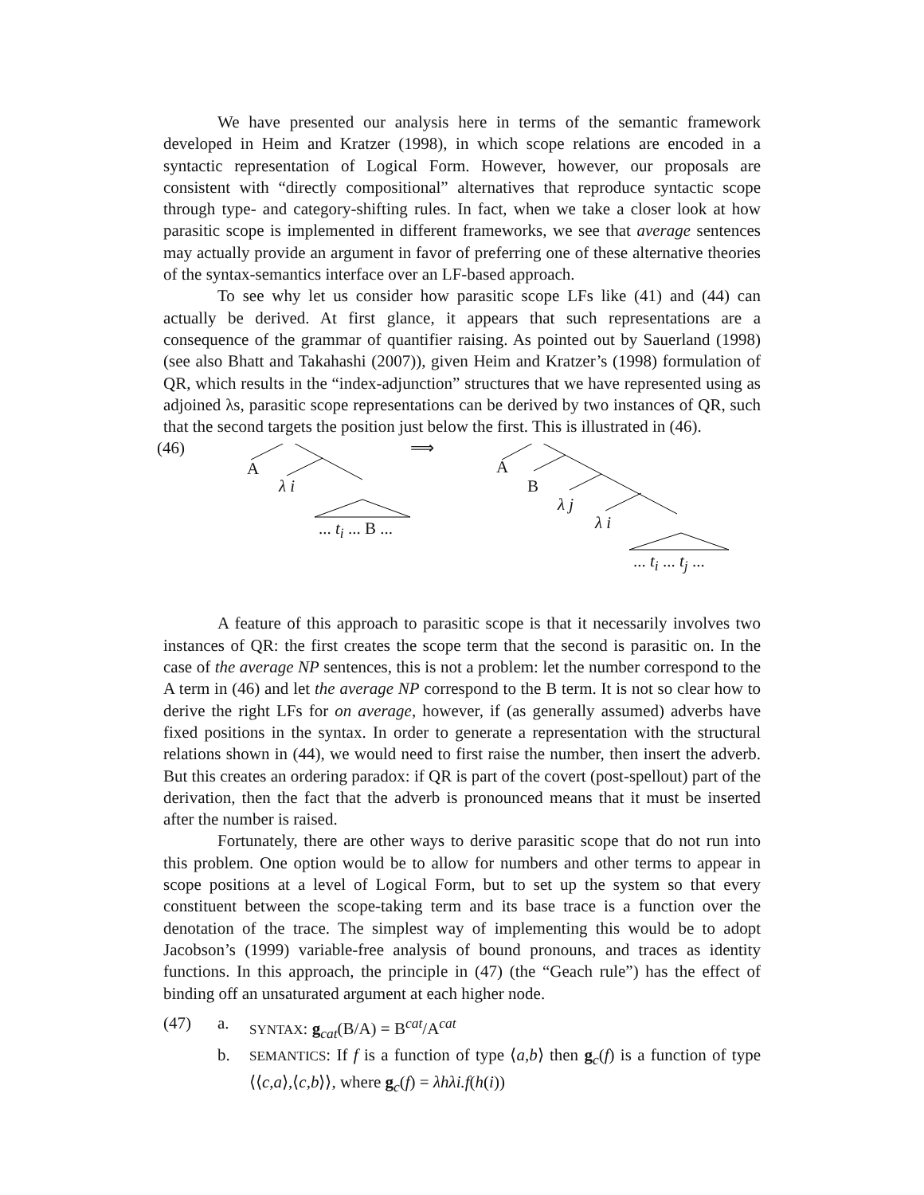We have presented our analysis here in terms of the semantic framework developed in Heim and Kratzer (1998), in which scope relations are encoded in a syntactic representation of Logical Form. However, however, our proposals are consistent with “directly compositional” alternatives that reproduce syntactic scope through type- and category-shifting rules. In fact, when we take a closer look at how parasitic scope is implemented in different frameworks, we see that average sentences may actually provide an argument in favor of preferring one of these alternative theories of the syntax-semantics interface over an LF-based approach.
To see why let us consider how parasitic scope LFs like (41) and (44) can actually be derived. At first glance, it appears that such representations are a consequence of the grammar of quantifier raising. As pointed out by Sauerland (1998) (see also Bhatt and Takahashi (2007)), given Heim and Kratzer’s (1998) formulation of QR, which results in the “index-adjunction” structures that we have represented using as adjoined λs, parasitic scope representations can be derived by two instances of QR, such that the second targets the position just below the first. This is illustrated in (46).
(46)
A
λ i
... t<sub>i</sub> ... B ...
⟹
A
B
λ j
λ i
... t<sub>i</sub> ... t<sub>j</sub> ...
A feature of this approach to parasitic scope is that it necessarily involves two instances of QR: the first creates the scope term that the second is parasitic on. In the case of the average NP sentences, this is not a problem: let the number correspond to the A term in (46) and let the average NP correspond to the B term. It is not so clear how to derive the right LFs for on average, however, if (as generally assumed) adverbs have fixed positions in the syntax. In order to generate a representation with the structural relations shown in (44), we would need to first raise the number, then insert the adverb. But this creates an ordering paradox: if QR is part of the covert (post-spellout) part of the derivation, then the fact that the adverb is pronounced means that it must be inserted after the number is raised.
Fortunately, there are other ways to derive parasitic scope that do not run into this problem. One option would be to allow for numbers and other terms to appear in scope positions at a level of Logical Form, but to set up the system so that every constituent between the scope-taking term and its base trace is a function over the denotation of the trace. The simplest way of implementing this would be to adopt Jacobson’s (1999) variable-free analysis of bound pronouns, and traces as identity functions. In this approach, the principle in (47) (the “Geach rule”) has the effect of binding off an unsaturated argument at each higher node.
(47) a.
SYNTAX: g<sub>cat</sub>(B/A) = B<sup>cat</sup>/A<sup>cat</sup>
b.
SEMANTICS: If f is a function of type ⟨a,b⟩ then g<sub>c</sub>(f) is a function of type ⟨⟨c,a⟩,⟨c,b⟩⟩, where g<sub>c</sub>(f) = λhλi.f(h(i))